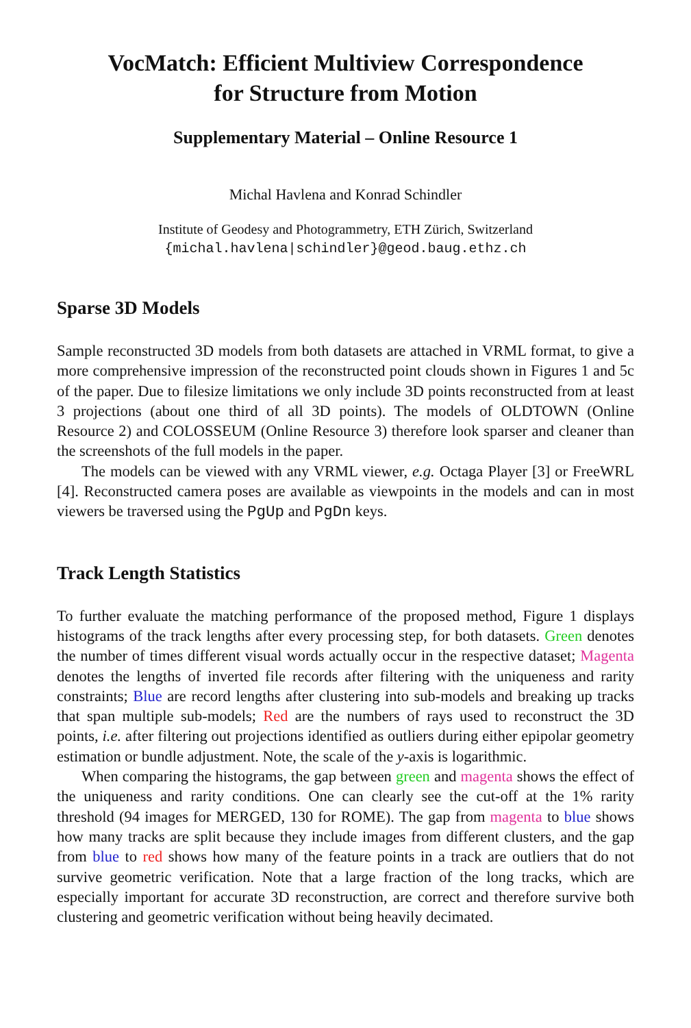VocMatch: Efficient Multiview Correspondence
for Structure from Motion
Supplementary Material – Online Resource 1
Michal Havlena and Konrad Schindler
Institute of Geodesy and Photogrammetry, ETH Zürich, Switzerland
{michal.havlena|schindler}@geod.baug.ethz.ch
Sparse 3D Models
Sample reconstructed 3D models from both datasets are attached in VRML format, to give a more comprehensive impression of the reconstructed point clouds shown in Figures 1 and 5c of the paper. Due to filesize limitations we only include 3D points reconstructed from at least 3 projections (about one third of all 3D points). The models of OLDTOWN (Online Resource 2) and COLOSSEUM (Online Resource 3) therefore look sparser and cleaner than the screenshots of the full models in the paper.
The models can be viewed with any VRML viewer, e.g. Octaga Player [3] or FreeWRL [4]. Reconstructed camera poses are available as viewpoints in the models and can in most viewers be traversed using the PgUp and PgDn keys.
Track Length Statistics
To further evaluate the matching performance of the proposed method, Figure 1 displays histograms of the track lengths after every processing step, for both datasets. Green denotes the number of times different visual words actually occur in the respective dataset; Magenta denotes the lengths of inverted file records after filtering with the uniqueness and rarity constraints; Blue are record lengths after clustering into sub-models and breaking up tracks that span multiple sub-models; Red are the numbers of rays used to reconstruct the 3D points, i.e. after filtering out projections identified as outliers during either epipolar geometry estimation or bundle adjustment. Note, the scale of the y-axis is logarithmic.
When comparing the histograms, the gap between green and magenta shows the effect of the uniqueness and rarity conditions. One can clearly see the cut-off at the 1% rarity threshold (94 images for MERGED, 130 for ROME). The gap from magenta to blue shows how many tracks are split because they include images from different clusters, and the gap from blue to red shows how many of the feature points in a track are outliers that do not survive geometric verification. Note that a large fraction of the long tracks, which are especially important for accurate 3D reconstruction, are correct and therefore survive both clustering and geometric verification without being heavily decimated.